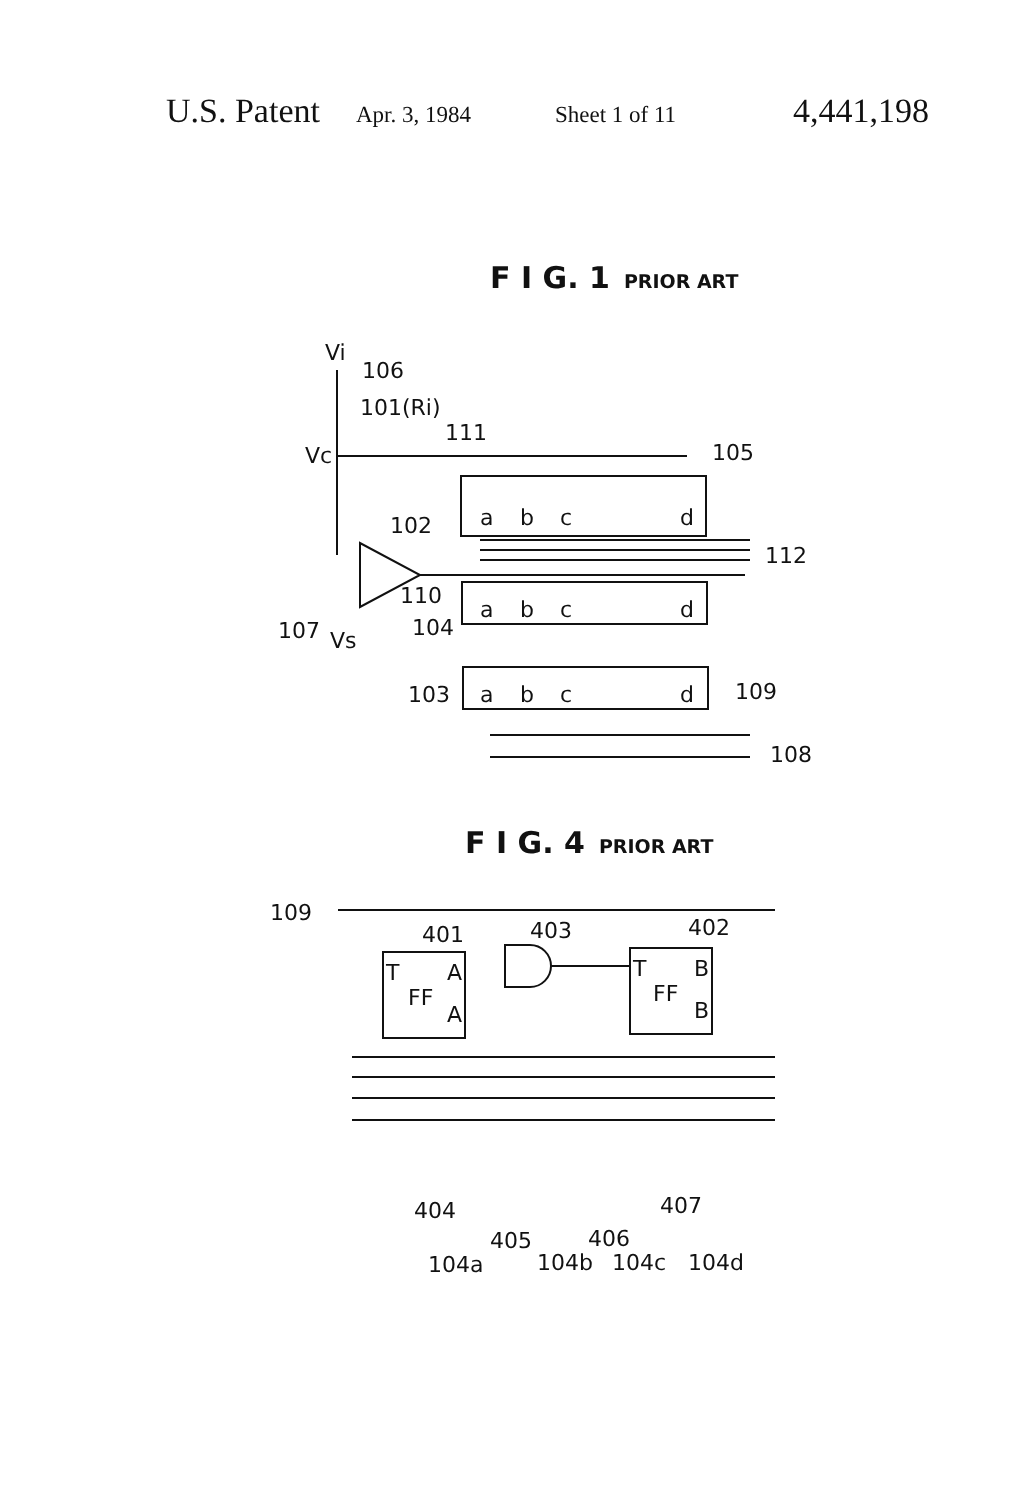U.S. Patent Apr. 3, 1984 Sheet 1 of 11 4,441,198
F I G. 1 PRIOR ART
Vi
106
101(Ri)
111
Vc
105
102
a
b
c
d
112
110
104
a
b
c
d
107
Vs
103
a
b
c
d
109
108
F I G. 4 PRIOR ART
109
401
403
402
T
FF
A
A
T
FF
B
B
404
405
406
407
104a
104b
104c
104d